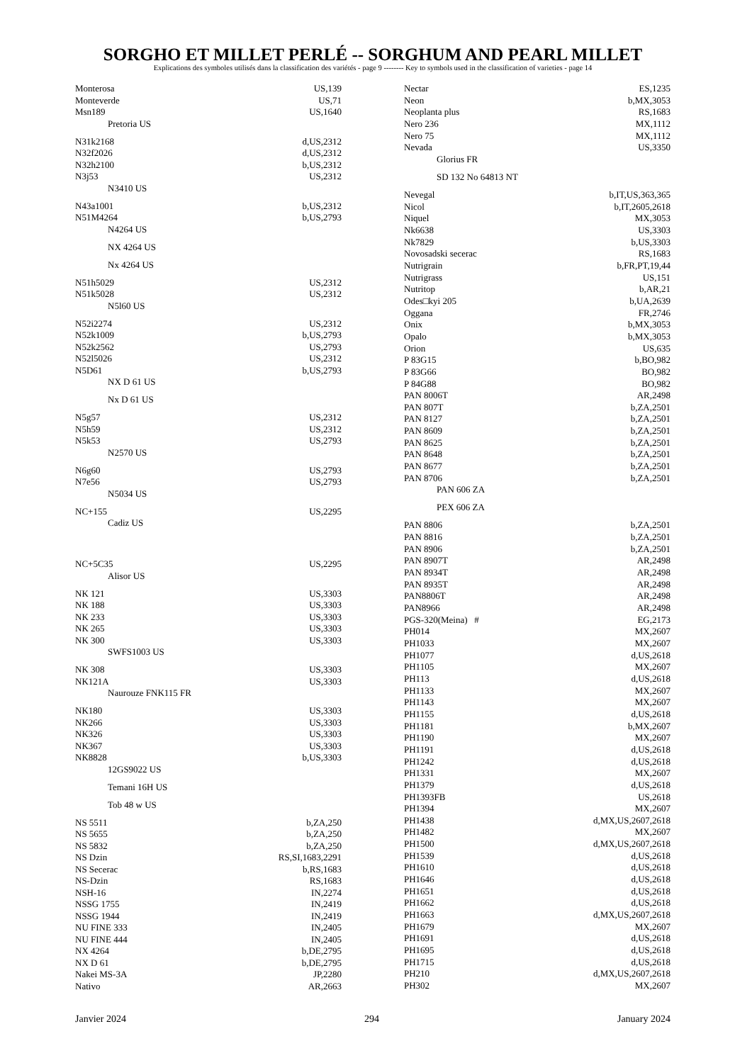SORGHO ET MILLET PERLÉ -- SORGHUM AND PEARL MILLET
Explications des symboles utilisés dans la classification des variétés - page 9 -------- Key to symbols used in the classification of varieties - page 14
| Monterosa | US,139 |
| Monteverde | US,71 |
| Msn189 | US,1640 |
| Pretoria US | |
| N31k2168 | d,US,2312 |
| N32f2026 | d,US,2312 |
| N32h2100 | b,US,2312 |
| N3j53 | US,2312 |
| N3410 US | |
| N43a1001 | b,US,2312 |
| N51M4264 | b,US,2793 |
| N4264 US | |
| NX 4264 US | |
| Nx 4264 US | |
| N51h5029 | US,2312 |
| N51k5028 | US,2312 |
| N5l60 US | |
| N52i2274 | US,2312 |
| N52k1009 | b,US,2793 |
| N52k2562 | US,2793 |
| N52l5026 | US,2312 |
| N5D61 | b,US,2793 |
| NX D 61 US | |
| Nx D 61 US | |
| N5g57 | US,2312 |
| N5h59 | US,2312 |
| N5k53 | US,2793 |
| N2570 US | |
| N6g60 | US,2793 |
| N7e56 | US,2793 |
| N5034 US | |
| NC+155 | US,2295 |
| Cadiz US | |
| NC+5C35 | US,2295 |
| Alisor US | |
| NK 121 | US,3303 |
| NK 188 | US,3303 |
| NK 233 | US,3303 |
| NK 265 | US,3303 |
| NK 300 | US,3303 |
| SWFS1003 US | |
| NK 308 | US,3303 |
| NK121A | US,3303 |
| Naurouze FNK115 FR | |
| NK180 | US,3303 |
| NK266 | US,3303 |
| NK326 | US,3303 |
| NK367 | US,3303 |
| NK8828 | b,US,3303 |
| 12GS9022 US | |
| Temani 16H US | |
| Tob 48 w US | |
| NS 5511 | b,ZA,250 |
| NS 5655 | b,ZA,250 |
| NS 5832 | b,ZA,250 |
| NS Dzin | RS,SI,1683,2291 |
| NS Secerac | b,RS,1683 |
| NS-Dzin | RS,1683 |
| NSH-16 | IN,2274 |
| NSSG 1755 | IN,2419 |
| NSSG 1944 | IN,2419 |
| NU FINE 333 | IN,2405 |
| NU FINE 444 | IN,2405 |
| NX 4264 | b,DE,2795 |
| NX D 61 | b,DE,2795 |
| Nakei MS-3A | JP,2280 |
| Nativo | AR,2663 |
| Nectar | ES,1235 |
| Neon | b,MX,3053 |
| Neoplanta plus | RS,1683 |
| Nero 236 | MX,1112 |
| Nero 75 | MX,1112 |
| Nevada | US,3350 |
| Glorius FR | |
| SD 132 No 64813 NT | |
| Nevegal | b,IT,US,363,365 |
| Nicol | b,IT,2605,2618 |
| Niquel | MX,3053 |
| Nk6638 | US,3303 |
| Nk7829 | b,US,3303 |
| Novosadski secerac | RS,1683 |
| Nutrigrain | b,FR,PT,19,44 |
| Nutrigrass | US,151 |
| Nutritop | b,AR,21 |
| Odes□kyi 205 | b,UA,2639 |
| Oggana | FR,2746 |
| Onix | b,MX,3053 |
| Opalo | b,MX,3053 |
| Orion | US,635 |
| P 83G15 | b,BO,982 |
| P 83G66 | BO,982 |
| P 84G88 | BO,982 |
| PAN 8006T | AR,2498 |
| PAN 807T | b,ZA,2501 |
| PAN 8127 | b,ZA,2501 |
| PAN 8609 | b,ZA,2501 |
| PAN 8625 | b,ZA,2501 |
| PAN 8648 | b,ZA,2501 |
| PAN 8677 | b,ZA,2501 |
| PAN 8706 | b,ZA,2501 |
| PAN 606 ZA | |
| PEX 606 ZA | |
| PAN 8806 | b,ZA,2501 |
| PAN 8816 | b,ZA,2501 |
| PAN 8906 | b,ZA,2501 |
| PAN 8907T | AR,2498 |
| PAN 8934T | AR,2498 |
| PAN 8935T | AR,2498 |
| PAN8806T | AR,2498 |
| PAN8966 | AR,2498 |
| PGS-320(Meina) # | EG,2173 |
| PH014 | MX,2607 |
| PH1033 | MX,2607 |
| PH1077 | d,US,2618 |
| PH1105 | MX,2607 |
| PH113 | d,US,2618 |
| PH1133 | MX,2607 |
| PH1143 | MX,2607 |
| PH1155 | d,US,2618 |
| PH1181 | b,MX,2607 |
| PH1190 | MX,2607 |
| PH1191 | d,US,2618 |
| PH1242 | d,US,2618 |
| PH1331 | MX,2607 |
| PH1379 | d,US,2618 |
| PH1393FB | US,2618 |
| PH1394 | MX,2607 |
| PH1438 | d,MX,US,2607,2618 |
| PH1482 | MX,2607 |
| PH1500 | d,MX,US,2607,2618 |
| PH1539 | d,US,2618 |
| PH1610 | d,US,2618 |
| PH1646 | d,US,2618 |
| PH1651 | d,US,2618 |
| PH1662 | d,US,2618 |
| PH1663 | d,MX,US,2607,2618 |
| PH1679 | MX,2607 |
| PH1691 | d,US,2618 |
| PH1695 | d,US,2618 |
| PH1715 | d,US,2618 |
| PH210 | d,MX,US,2607,2618 |
| PH302 | MX,2607 |
Janvier 2024 294 January 2024